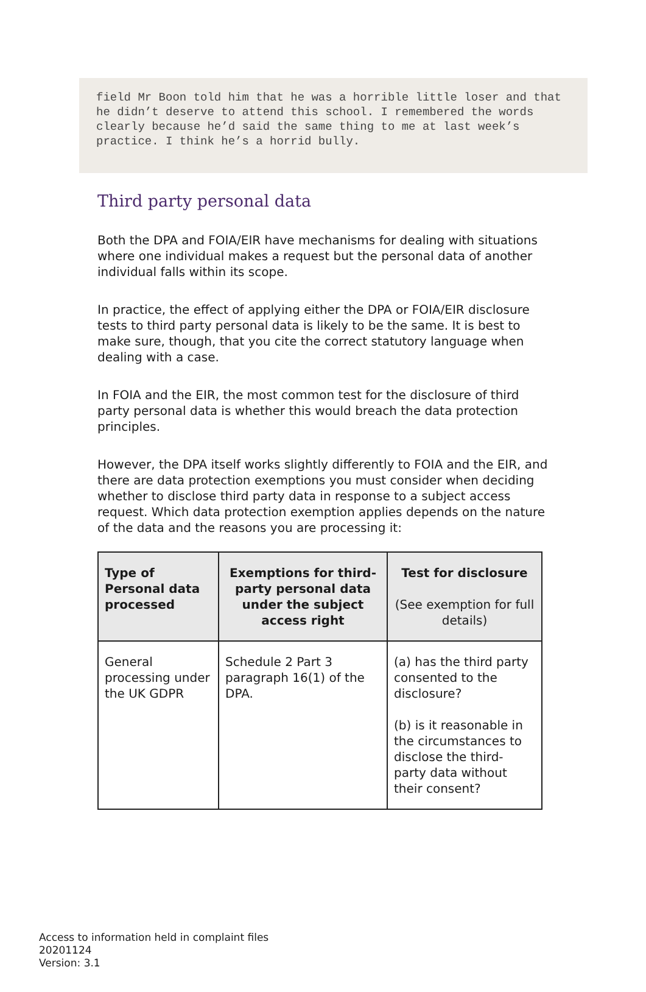field Mr Boon told him that he was a horrible little loser and that he didn’t deserve to attend this school. I remembered the words clearly because he’d said the same thing to me at last week’s practice. I think he’s a horrid bully.
Third party personal data
Both the DPA and FOIA/EIR have mechanisms for dealing with situations where one individual makes a request but the personal data of another individual falls within its scope.
In practice, the effect of applying either the DPA or FOIA/EIR disclosure tests to third party personal data is likely to be the same. It is best to make sure, though, that you cite the correct statutory language when dealing with a case.
In FOIA and the EIR, the most common test for the disclosure of third party personal data is whether this would breach the data protection principles.
However, the DPA itself works slightly differently to FOIA and the EIR, and there are data protection exemptions you must consider when deciding whether to disclose third party data in response to a subject access request. Which data protection exemption applies depends on the nature of the data and the reasons you are processing it:
| Type of Personal data processed | Exemptions for third-party personal data under the subject access right | Test for disclosure (See exemption for full details) |
| --- | --- | --- |
| General processing under the UK GDPR | Schedule 2 Part 3 paragraph 16(1) of the DPA. | (a) has the third party consented to the disclosure? (b) is it reasonable in the circumstances to disclose the third-party data without their consent? |
Access to information held in complaint files
20201124
Version: 3.1